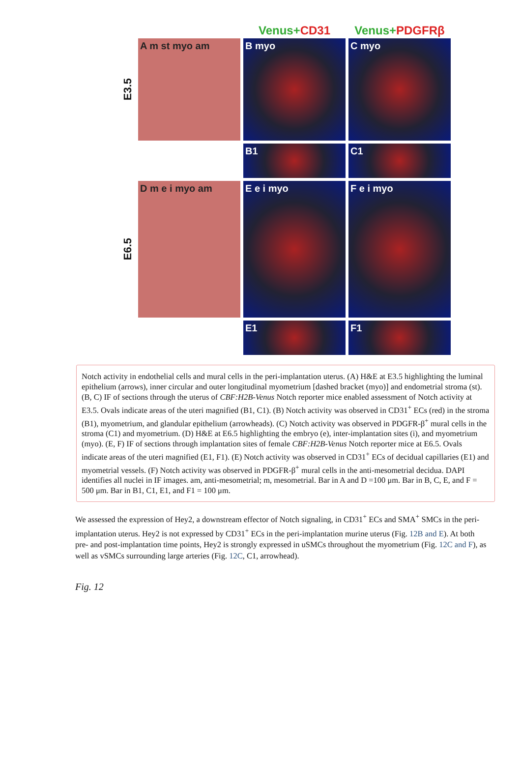Venus+CD31
Venus+PDGFRβ
E3.5
A m st myo am
B myo
C myo
B1
C1
E6.5
D m e i myo am
E e i myo
F e i myo
E1
F1
Notch activity in endothelial cells and mural cells in the peri-implantation uterus. (A) H&E at E3.5 highlighting the luminal epithelium (arrows), inner circular and outer longitudinal myometrium [dashed bracket (myo)] and endometrial stroma (st). (B, C) IF of sections through the uterus of CBF:H2B-Venus Notch reporter mice enabled assessment of Notch activity at E3.5. Ovals indicate areas of the uteri magnified (B1, C1). (B) Notch activity was observed in CD31<sup>+</sup> ECs (red) in the stroma (B1), myometrium, and glandular epithelium (arrowheads). (C) Notch activity was observed in PDGFR-β<sup>+</sup> mural cells in the stroma (C1) and myometrium. (D) H&E at E6.5 highlighting the embryo (e), inter-implantation sites (i), and myometrium (myo). (E, F) IF of sections through implantation sites of female CBF:H2B-Venus Notch reporter mice at E6.5. Ovals indicate areas of the uteri magnified (E1, F1). (E) Notch activity was observed in CD31<sup>+</sup> ECs of decidual capillaries (E1) and myometrial vessels. (F) Notch activity was observed in PDGFR-β<sup>+</sup> mural cells in the anti-mesometrial decidua. DAPI identifies all nuclei in IF images. am, anti-mesometrial; m, mesometrial. Bar in A and D =100 μm. Bar in B, C, E, and F = 500 μm. Bar in B1, C1, E1, and F1 = 100 μm.
We assessed the expression of Hey2, a downstream effector of Notch signaling, in CD31<sup>+</sup> ECs and SMA<sup>+</sup> SMCs in the peri-implantation uterus. Hey2 is not expressed by CD31<sup>+</sup> ECs in the peri-implantation murine uterus (Fig. 12B and E). At both pre- and post-implantation time points, Hey2 is strongly expressed in uSMCs throughout the myometrium (Fig. 12C and F), as well as vSMCs surrounding large arteries (Fig. 12C, C1, arrowhead).
Fig. 12